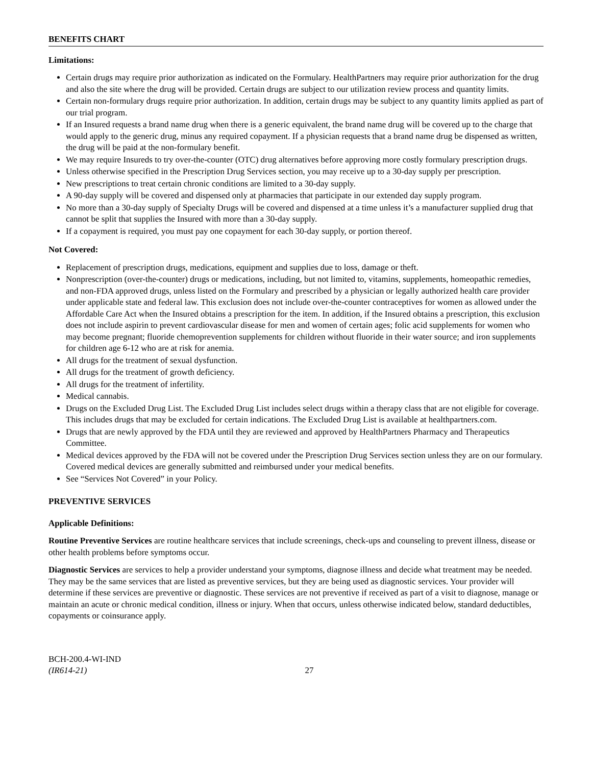BENEFITS CHART
Limitations:
Certain drugs may require prior authorization as indicated on the Formulary. HealthPartners may require prior authorization for the drug and also the site where the drug will be provided. Certain drugs are subject to our utilization review process and quantity limits.
Certain non-formulary drugs require prior authorization. In addition, certain drugs may be subject to any quantity limits applied as part of our trial program.
If an Insured requests a brand name drug when there is a generic equivalent, the brand name drug will be covered up to the charge that would apply to the generic drug, minus any required copayment. If a physician requests that a brand name drug be dispensed as written, the drug will be paid at the non-formulary benefit.
We may require Insureds to try over-the-counter (OTC) drug alternatives before approving more costly formulary prescription drugs.
Unless otherwise specified in the Prescription Drug Services section, you may receive up to a 30-day supply per prescription.
New prescriptions to treat certain chronic conditions are limited to a 30-day supply.
A 90-day supply will be covered and dispensed only at pharmacies that participate in our extended day supply program.
No more than a 30-day supply of Specialty Drugs will be covered and dispensed at a time unless it’s a manufacturer supplied drug that cannot be split that supplies the Insured with more than a 30-day supply.
If a copayment is required, you must pay one copayment for each 30-day supply, or portion thereof.
Not Covered:
Replacement of prescription drugs, medications, equipment and supplies due to loss, damage or theft.
Nonprescription (over-the-counter) drugs or medications, including, but not limited to, vitamins, supplements, homeopathic remedies, and non-FDA approved drugs, unless listed on the Formulary and prescribed by a physician or legally authorized health care provider under applicable state and federal law. This exclusion does not include over-the-counter contraceptives for women as allowed under the Affordable Care Act when the Insured obtains a prescription for the item. In addition, if the Insured obtains a prescription, this exclusion does not include aspirin to prevent cardiovascular disease for men and women of certain ages; folic acid supplements for women who may become pregnant; fluoride chemoprevention supplements for children without fluoride in their water source; and iron supplements for children age 6-12 who are at risk for anemia.
All drugs for the treatment of sexual dysfunction.
All drugs for the treatment of growth deficiency.
All drugs for the treatment of infertility.
Medical cannabis.
Drugs on the Excluded Drug List. The Excluded Drug List includes select drugs within a therapy class that are not eligible for coverage. This includes drugs that may be excluded for certain indications. The Excluded Drug List is available at healthpartners.com.
Drugs that are newly approved by the FDA until they are reviewed and approved by HealthPartners Pharmacy and Therapeutics Committee.
Medical devices approved by the FDA will not be covered under the Prescription Drug Services section unless they are on our formulary. Covered medical devices are generally submitted and reimbursed under your medical benefits.
See “Services Not Covered” in your Policy.
PREVENTIVE SERVICES
Applicable Definitions:
Routine Preventive Services are routine healthcare services that include screenings, check-ups and counseling to prevent illness, disease or other health problems before symptoms occur.
Diagnostic Services are services to help a provider understand your symptoms, diagnose illness and decide what treatment may be needed. They may be the same services that are listed as preventive services, but they are being used as diagnostic services. Your provider will determine if these services are preventive or diagnostic. These services are not preventive if received as part of a visit to diagnose, manage or maintain an acute or chronic medical condition, illness or injury. When that occurs, unless otherwise indicated below, standard deductibles, copayments or coinsurance apply.
BCH-200.4-WI-IND
(IR614-21)
27